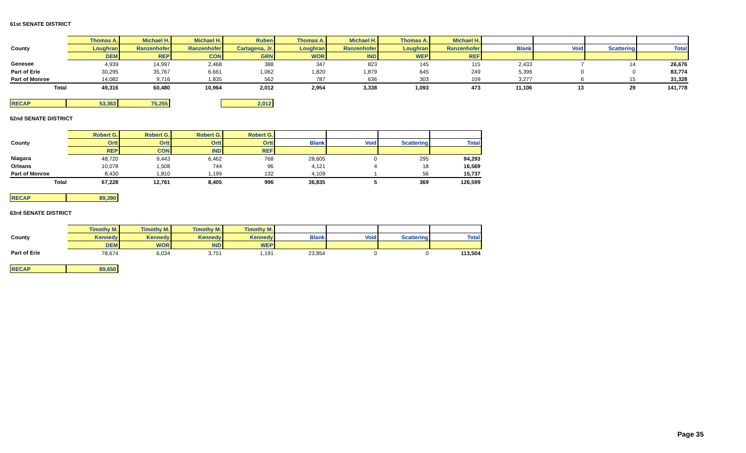61st SENATE DISTRICT
| | Thomas A. | Michael H. | Michael H. | Ruben | Thomas A. | Michael H. | Thomas A. | Michael H. | | | | |
| County | Loughran | Ranzenhofer | Ranzenhofer | Cartagena, Jr. | Loughran | Ranzenhofer | Loughran | Ranzenhofer | Blank | Void | Scattering | Total |
| | DEM | REP | CON | GRN | WOR | IND | WEP | REF | | | | |
| Genesee | 4,939 | 14,997 | 2,468 | 388 | 347 | 823 | 145 | 115 | 2,433 | 7 | 14 | 26,676 |
| Part of Erie | 30,295 | 35,767 | 6,661 | 1,062 | 1,820 | 1,879 | 645 | 249 | 5,396 | 0 | 0 | 83,774 |
| Part of Monroe | 14,082 | 9,716 | 1,835 | 562 | 787 | 636 | 303 | 109 | 3,277 | 6 | 15 | 31,328 |
| Total | 49,316 | 60,480 | 10,964 | 2,012 | 2,954 | 3,338 | 1,093 | 473 | 11,106 | 13 | 29 | 141,778 |
| RECAP | 53,363 | 75,255 | | 2,012 |
62nd SENATE DISTRICT
| | Robert G. | Robert G. | Robert G. | Robert G. | | | | |
| County | Ortt | Ortt | Ortt | Ortt | Blank | Void | Scattering | Total |
| | REP | CON | IND | REF | | | | |
| Niagara | 48,720 | 9,443 | 6,462 | 768 | 28,605 | 0 | 295 | 94,293 |
| Orleans | 10,078 | 1,508 | 744 | 96 | 4,121 | 4 | 18 | 16,569 |
| Part of Monroe | 8,430 | 1,810 | 1,199 | 132 | 4,109 | 1 | 56 | 15,737 |
| Total | 67,228 | 12,761 | 8,405 | 996 | 36,835 | 5 | 369 | 126,599 |
| RECAP | 89,390 |
63rd SENATE DISTRICT
| | Timothy M. | Timothy M. | Timothy M. | Timothy M. | | | | |
| County | Kennedy | Kennedy | Kennedy | Kennedy | Blank | Void | Scattering | Total |
| | DEM | WOR | IND | WEP | | | | |
| Part of Erie | 78,674 | 6,034 | 3,751 | 1,191 | 23,854 | 0 | 0 | 113,504 |
| RECAP | 89,650 |
Page 35